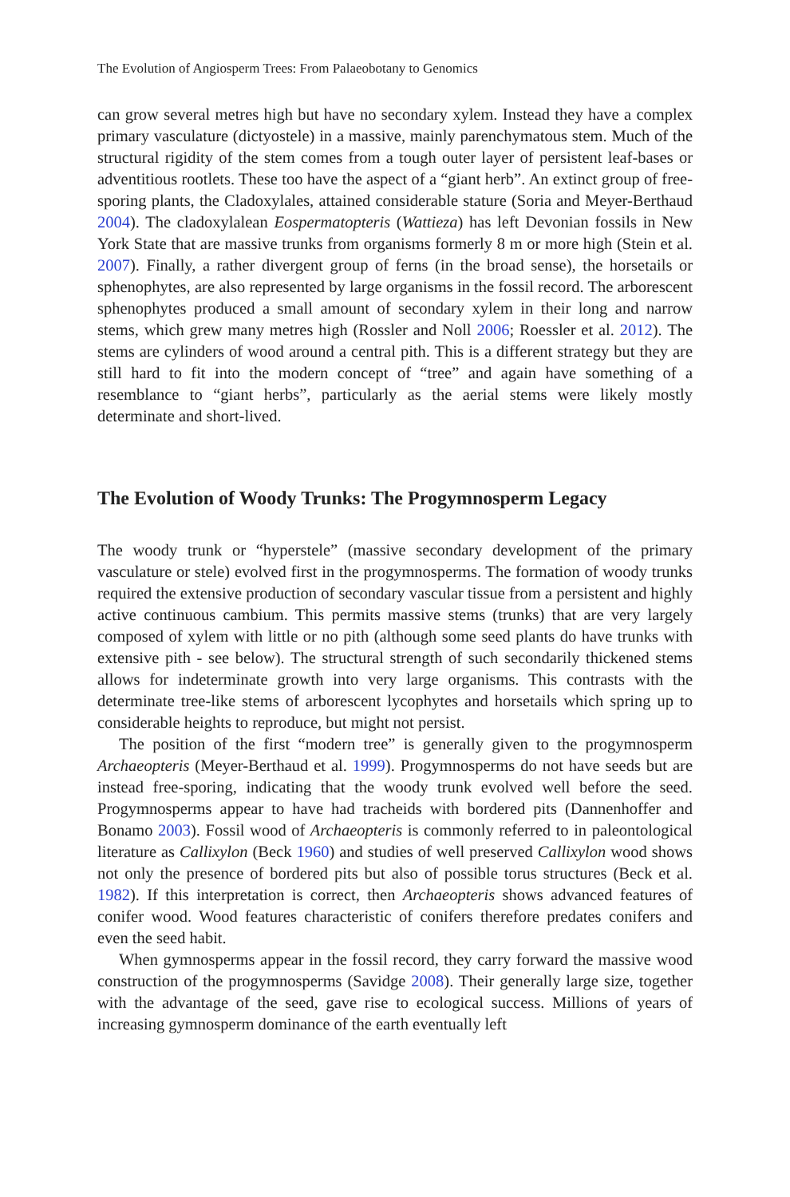The Evolution of Angiosperm Trees: From Palaeobotany to Genomics
can grow several metres high but have no secondary xylem. Instead they have a complex primary vasculature (dictyostele) in a massive, mainly parenchymatous stem. Much of the structural rigidity of the stem comes from a tough outer layer of persistent leaf-bases or adventitious rootlets. These too have the aspect of a “giant herb”. An extinct group of free-sporing plants, the Cladoxylales, attained considerable stature (Soria and Meyer-Berthaud 2004). The cladoxylalean Eospermatopteris (Wattieza) has left Devonian fossils in New York State that are massive trunks from organisms formerly 8 m or more high (Stein et al. 2007). Finally, a rather divergent group of ferns (in the broad sense), the horsetails or sphenophytes, are also represented by large organisms in the fossil record. The arborescent sphenophytes produced a small amount of secondary xylem in their long and narrow stems, which grew many metres high (Rossler and Noll 2006; Roessler et al. 2012). The stems are cylinders of wood around a central pith. This is a different strategy but they are still hard to fit into the modern concept of “tree” and again have something of a resemblance to “giant herbs”, particularly as the aerial stems were likely mostly determinate and short-lived.
The Evolution of Woody Trunks: The Progymnosperm Legacy
The woody trunk or “hyperstele” (massive secondary development of the primary vasculature or stele) evolved first in the progymnosperms. The formation of woody trunks required the extensive production of secondary vascular tissue from a persistent and highly active continuous cambium. This permits massive stems (trunks) that are very largely composed of xylem with little or no pith (although some seed plants do have trunks with extensive pith - see below). The structural strength of such secondarily thickened stems allows for indeterminate growth into very large organisms. This contrasts with the determinate tree-like stems of arborescent lycophytes and horsetails which spring up to considerable heights to reproduce, but might not persist.
The position of the first “modern tree” is generally given to the progymnosperm Archaeopteris (Meyer-Berthaud et al. 1999). Progymnosperms do not have seeds but are instead free-sporing, indicating that the woody trunk evolved well before the seed. Progymnosperms appear to have had tracheids with bordered pits (Dannenhoffer and Bonamo 2003). Fossil wood of Archaeopteris is commonly referred to in paleontological literature as Callixylon (Beck 1960) and studies of well preserved Callixylon wood shows not only the presence of bordered pits but also of possible torus structures (Beck et al. 1982). If this interpretation is correct, then Archaeopteris shows advanced features of conifer wood. Wood features characteristic of conifers therefore predates conifers and even the seed habit.
When gymnosperms appear in the fossil record, they carry forward the massive wood construction of the progymnosperms (Savidge 2008). Their generally large size, together with the advantage of the seed, gave rise to ecological success. Millions of years of increasing gymnosperm dominance of the earth eventually left